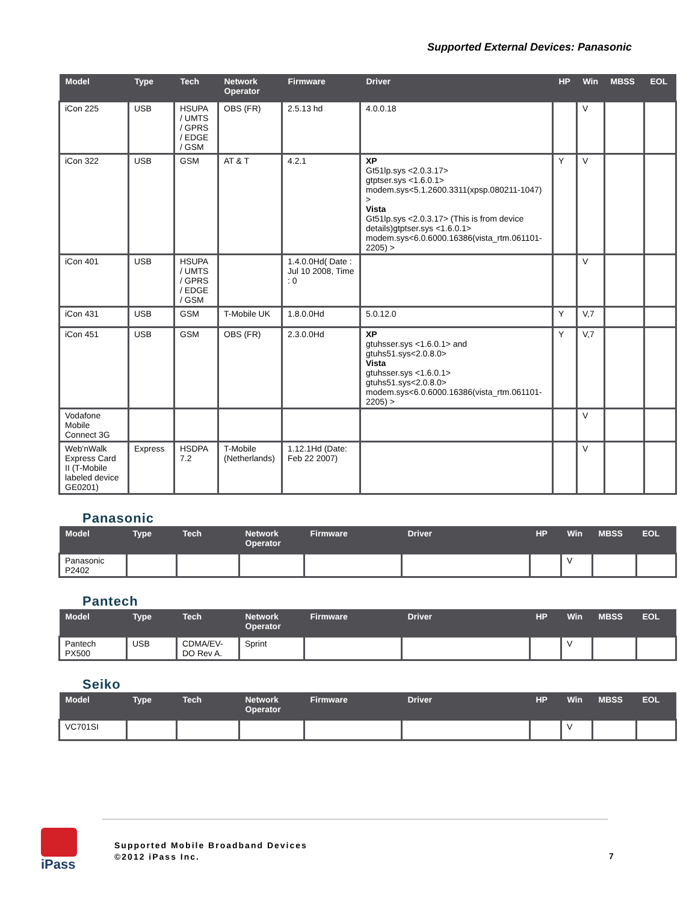Supported External Devices: Panasonic
| Model | Type | Tech | Network Operator | Firmware | Driver | HP | Win | MBSS | EOL |
| --- | --- | --- | --- | --- | --- | --- | --- | --- | --- |
| iCon 225 | USB | HSUPA / UMTS / GPRS / EDGE / GSM | OBS (FR) | 2.5.13 hd | 4.0.0.18 | | V | | |
| iCon 322 | USB | GSM | AT & T | 4.2.1 | XP Gt51lp.sys <2.0.3.17> gtptser.sys <1.6.0.1> modem.sys<5.1.2600.3311(xpsp.080211-1047) > Vista Gt51lp.sys <2.0.3.17> (This is from device details)gtptser.sys <1.6.0.1> modem.sys<6.0.6000.16386(vista_rtm.061101-2205) > | Y | V | | |
| iCon 401 | USB | HSUPA / UMTS / GPRS / EDGE / GSM | | 1.4.0.0Hd( Date : Jul 10 2008, Time : 0 | | | V | | |
| iCon 431 | USB | GSM | T-Mobile UK | 1.8.0.0Hd | 5.0.12.0 | Y | V,7 | | |
| iCon 451 | USB | GSM | OBS (FR) | 2.3.0.0Hd | XP gtuhsser.sys <1.6.0.1> and gtuhs51.sys<2.0.8.0> Vista gtuhsser.sys <1.6.0.1> gtuhs51.sys<2.0.8.0> modem.sys<6.0.6000.16386(vista_rtm.061101-2205) > | Y | V,7 | | |
| Vodafone Mobile Connect 3G | | | | | | | V | | |
| Web'nWalk Express Card II (T-Mobile labeled device GE0201) | Express | HSDPA 7.2 | T-Mobile (Netherlands) | 1.12.1Hd (Date: Feb 22 2007) | | | V | | |
Panasonic
| Model | Type | Tech | Network Operator | Firmware | Driver | HP | Win | MBSS | EOL |
| --- | --- | --- | --- | --- | --- | --- | --- | --- | --- |
| Panasonic P2402 | | | | | | | V | | |
Pantech
| Model | Type | Tech | Network Operator | Firmware | Driver | HP | Win | MBSS | EOL |
| --- | --- | --- | --- | --- | --- | --- | --- | --- | --- |
| Pantech PX500 | USB | CDMA/EV-DO Rev A. | Sprint | | | | V | | |
Seiko
| Model | Type | Tech | Network Operator | Firmware | Driver | HP | Win | MBSS | EOL |
| --- | --- | --- | --- | --- | --- | --- | --- | --- | --- |
| VC701SI | | | | | | | V | | |
iPass
Supported Mobile Broadband Devices
©2012 iPass Inc.
7